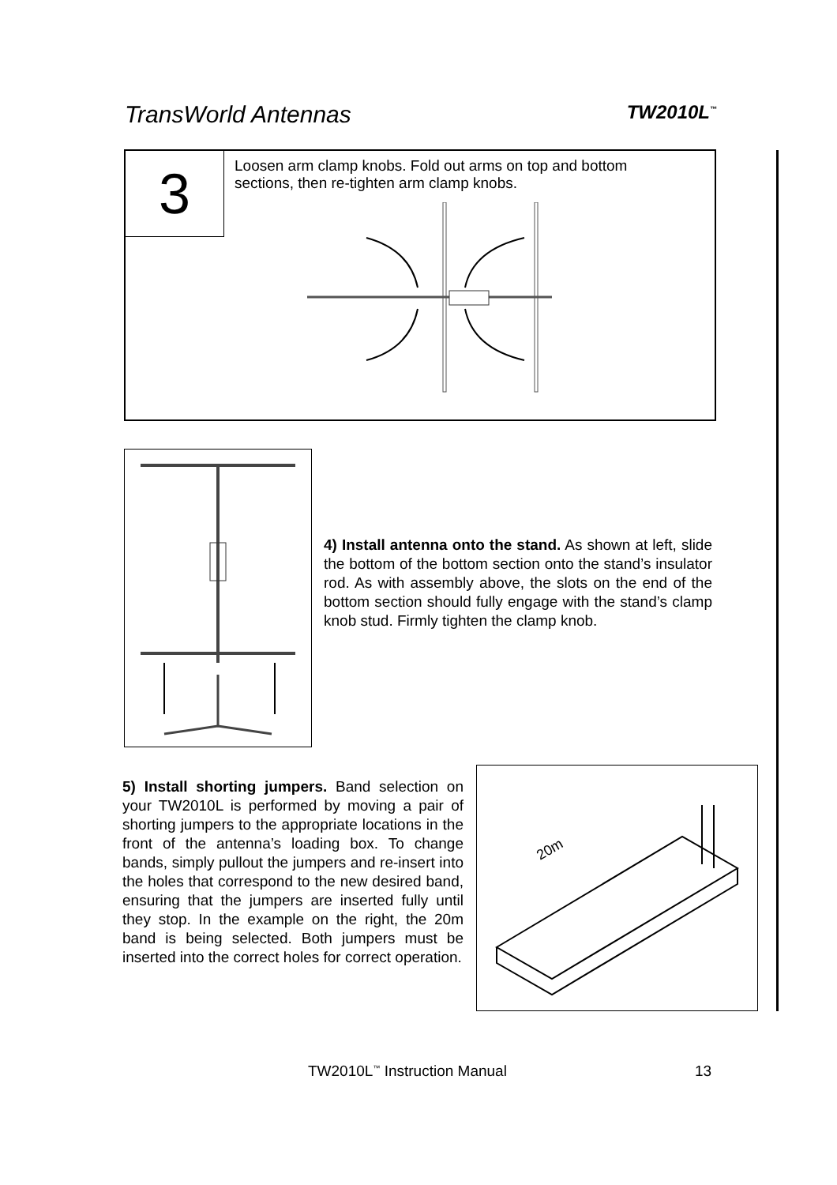TransWorld Antennas TW2010L<sup>™</sup>
3
Loosen arm clamp knobs. Fold out arms on top and bottom sections, then re-tighten arm clamp knobs.
4) Install antenna onto the stand. As shown at left, slide the bottom of the bottom section onto the stand’s insulator rod. As with assembly above, the slots on the end of the bottom section should fully engage with the stand’s clamp knob stud. Firmly tighten the clamp knob.
5) Install shorting jumpers. Band selection on your TW2010L is performed by moving a pair of shorting jumpers to the appropriate locations in the front of the antenna’s loading box. To change bands, simply pullout the jumpers and re-insert into the holes that correspond to the new desired band, ensuring that the jumpers are inserted fully until they stop. In the example on the right, the 20m band is being selected. Both jumpers must be inserted into the correct holes for correct operation.
20m
TW2010L<sup>™</sup> Instruction Manual 13